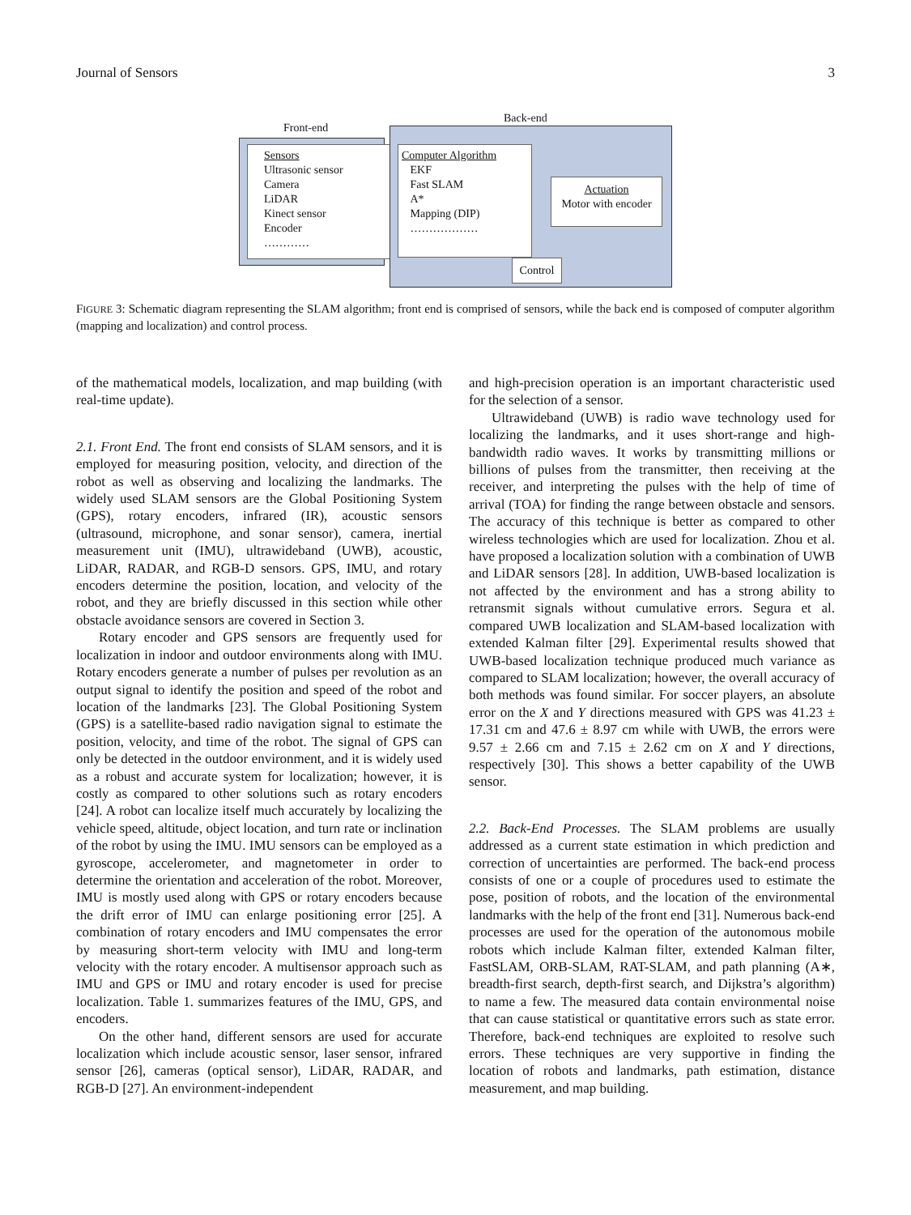Journal of Sensors 3
Front-end
Back-end
Sensors
Ultrasonic sensor
Camera
LiDAR
Kinect sensor
Encoder
…………
Computer Algorithm
EKF
Fast SLAM
A*
Mapping (DIP)
………………
Actuation
Motor with encoder
Control
FIGURE 3: Schematic diagram representing the SLAM algorithm; front end is comprised of sensors, while the back end is composed of computer algorithm (mapping and localization) and control process.
of the mathematical models, localization, and map building (with real-time update).
2.1. Front End. The front end consists of SLAM sensors, and it is employed for measuring position, velocity, and direction of the robot as well as observing and localizing the landmarks. The widely used SLAM sensors are the Global Positioning System (GPS), rotary encoders, infrared (IR), acoustic sensors (ultrasound, microphone, and sonar sensor), camera, inertial measurement unit (IMU), ultrawideband (UWB), acoustic, LiDAR, RADAR, and RGB-D sensors. GPS, IMU, and rotary encoders determine the position, location, and velocity of the robot, and they are briefly discussed in this section while other obstacle avoidance sensors are covered in Section 3.
Rotary encoder and GPS sensors are frequently used for localization in indoor and outdoor environments along with IMU. Rotary encoders generate a number of pulses per revolution as an output signal to identify the position and speed of the robot and location of the landmarks [23]. The Global Positioning System (GPS) is a satellite-based radio navigation signal to estimate the position, velocity, and time of the robot. The signal of GPS can only be detected in the outdoor environment, and it is widely used as a robust and accurate system for localization; however, it is costly as compared to other solutions such as rotary encoders [24]. A robot can localize itself much accurately by localizing the vehicle speed, altitude, object location, and turn rate or inclination of the robot by using the IMU. IMU sensors can be employed as a gyroscope, accelerometer, and magnetometer in order to determine the orientation and acceleration of the robot. Moreover, IMU is mostly used along with GPS or rotary encoders because the drift error of IMU can enlarge positioning error [25]. A combination of rotary encoders and IMU compensates the error by measuring short-term velocity with IMU and long-term velocity with the rotary encoder. A multisensor approach such as IMU and GPS or IMU and rotary encoder is used for precise localization. Table 1. summarizes features of the IMU, GPS, and encoders.
On the other hand, different sensors are used for accurate localization which include acoustic sensor, laser sensor, infrared sensor [26], cameras (optical sensor), LiDAR, RADAR, and RGB-D [27]. An environment-independent
and high-precision operation is an important characteristic used for the selection of a sensor.
Ultrawideband (UWB) is radio wave technology used for localizing the landmarks, and it uses short-range and high-bandwidth radio waves. It works by transmitting millions or billions of pulses from the transmitter, then receiving at the receiver, and interpreting the pulses with the help of time of arrival (TOA) for finding the range between obstacle and sensors. The accuracy of this technique is better as compared to other wireless technologies which are used for localization. Zhou et al. have proposed a localization solution with a combination of UWB and LiDAR sensors [28]. In addition, UWB-based localization is not affected by the environment and has a strong ability to retransmit signals without cumulative errors. Segura et al. compared UWB localization and SLAM-based localization with extended Kalman filter [29]. Experimental results showed that UWB-based localization technique produced much variance as compared to SLAM localization; however, the overall accuracy of both methods was found similar. For soccer players, an absolute error on the X and Y directions measured with GPS was 41.23 ± 17.31 cm and 47.6 ± 8.97 cm while with UWB, the errors were 9.57 ± 2.66 cm and 7.15 ± 2.62 cm on X and Y directions, respectively [30]. This shows a better capability of the UWB sensor.
2.2. Back-End Processes. The SLAM problems are usually addressed as a current state estimation in which prediction and correction of uncertainties are performed. The back-end process consists of one or a couple of procedures used to estimate the pose, position of robots, and the location of the environmental landmarks with the help of the front end [31]. Numerous back-end processes are used for the operation of the autonomous mobile robots which include Kalman filter, extended Kalman filter, FastSLAM, ORB-SLAM, RAT-SLAM, and path planning (A∗, breadth-first search, depth-first search, and Dijkstra’s algorithm) to name a few. The measured data contain environmental noise that can cause statistical or quantitative errors such as state error. Therefore, back-end techniques are exploited to resolve such errors. These techniques are very supportive in finding the location of robots and landmarks, path estimation, distance measurement, and map building.